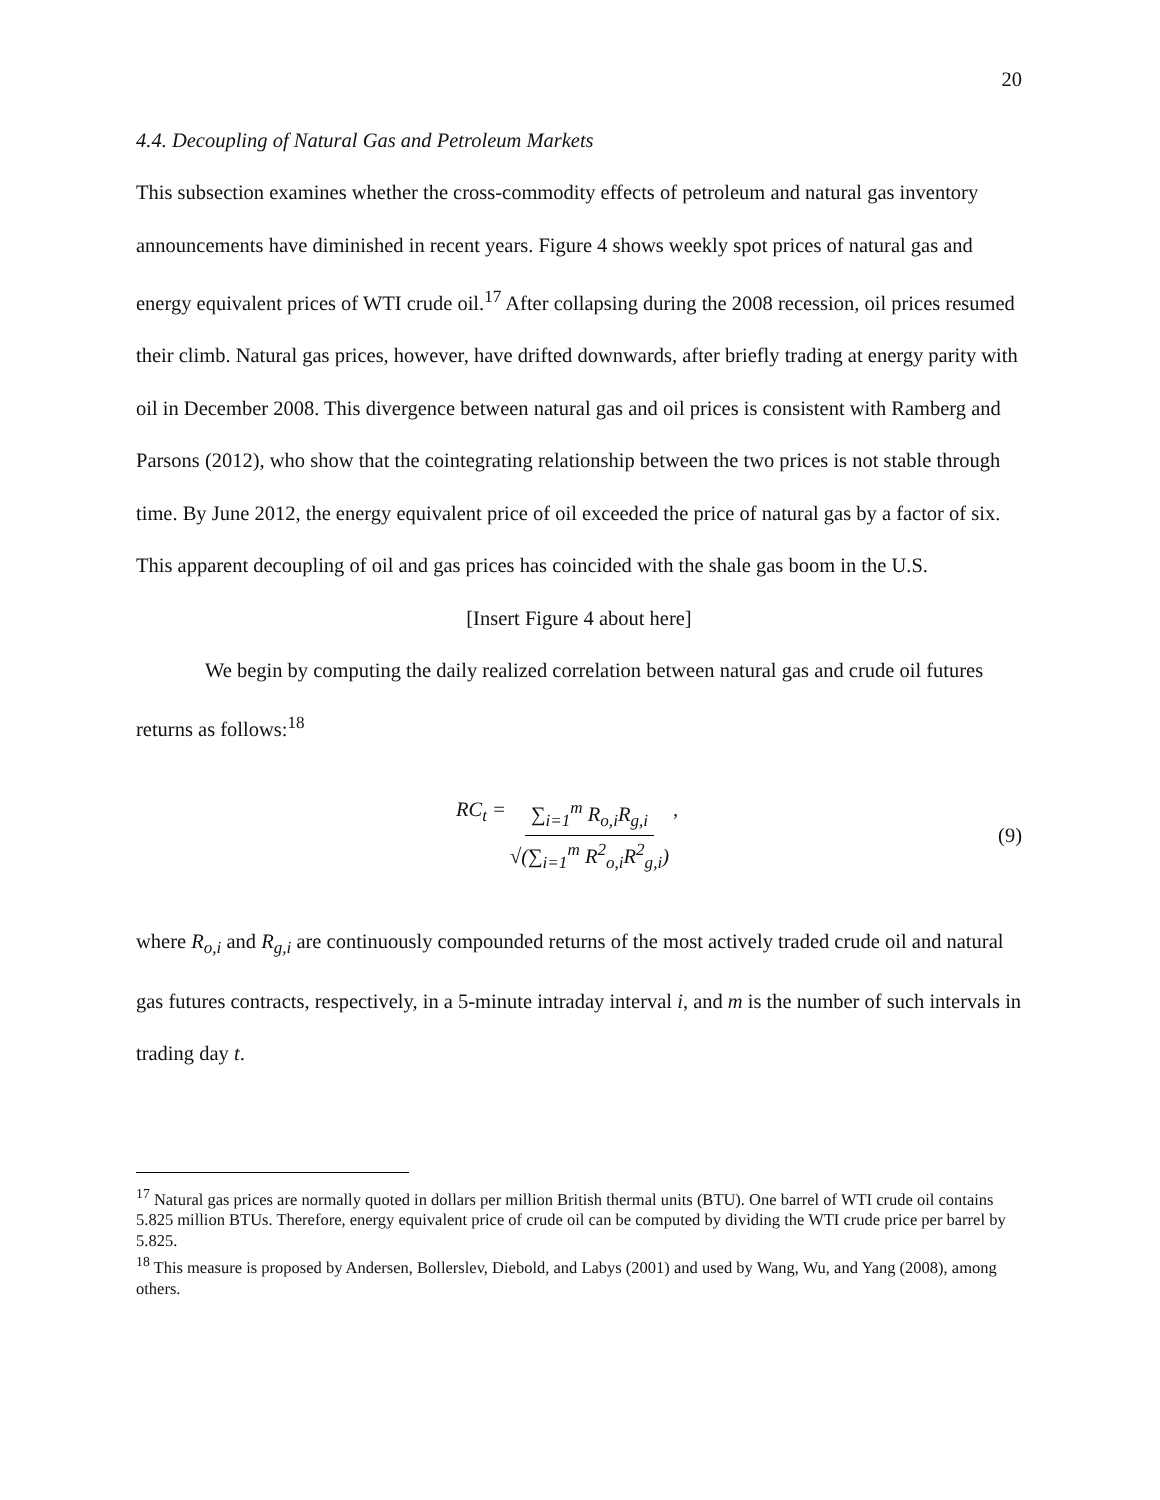20
4.4. Decoupling of Natural Gas and Petroleum Markets
This subsection examines whether the cross-commodity effects of petroleum and natural gas inventory announcements have diminished in recent years. Figure 4 shows weekly spot prices of natural gas and energy equivalent prices of WTI crude oil.<sup>17</sup> After collapsing during the 2008 recession, oil prices resumed their climb. Natural gas prices, however, have drifted downwards, after briefly trading at energy parity with oil in December 2008. This divergence between natural gas and oil prices is consistent with Ramberg and Parsons (2012), who show that the cointegrating relationship between the two prices is not stable through time. By June 2012, the energy equivalent price of oil exceeded the price of natural gas by a factor of six. This apparent decoupling of oil and gas prices has coincided with the shale gas boom in the U.S.
[Insert Figure 4 about here]
We begin by computing the daily realized correlation between natural gas and crude oil futures returns as follows:<sup>18</sup>
RC<sub>t</sub> = ∑<sub>i=1</sub><sup>m</sup> R<sub>o,i</sub>R<sub>g,i</sub> √(∑<sub>i=1</sub><sup>m</sup> R<sup>2</sup><sub>o,i</sub>R<sup>2</sup><sub>g,i</sub>),
(9)
where R<sub>o,i</sub> and R<sub>g,i</sub> are continuously compounded returns of the most actively traded crude oil and natural gas futures contracts, respectively, in a 5-minute intraday interval i, and m is the number of such intervals in trading day t.
<sup>17</sup> Natural gas prices are normally quoted in dollars per million British thermal units (BTU). One barrel of WTI crude oil contains 5.825 million BTUs. Therefore, energy equivalent price of crude oil can be computed by dividing the WTI crude price per barrel by 5.825.
<sup>18</sup> This measure is proposed by Andersen, Bollerslev, Diebold, and Labys (2001) and used by Wang, Wu, and Yang (2008), among others.